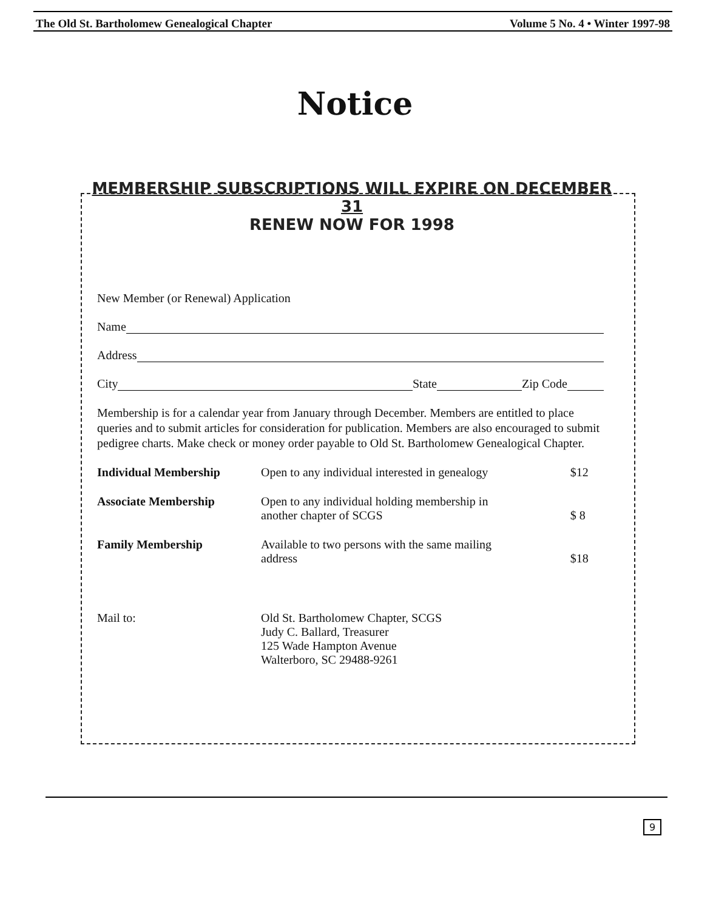The Old St. Bartholomew Genealogical Chapter Volume 5 No. 4 • Winter 1997-98
Notice
MEMBERSHIP SUBSCRIPTIONS WILL EXPIRE ON DECEMBER 31
RENEW NOW FOR 1998
New Member (or Renewal) Application
Name
Address
City State Zip Code
Membership is for a calendar year from January through December. Members are entitled to place queries and to submit articles for consideration for publication. Members are also encouraged to submit pedigree charts. Make check or money order payable to Old St. Bartholomew Genealogical Chapter.
| Individual Membership | Open to any individual interested in genealogy | $12 |
| Associate Membership | Open to any individual holding membership in another chapter of SCGS | $ 8 |
| Family Membership | Available to two persons with the same mailing address | $18 |
| Mail to: | Old St. Bartholomew Chapter, SCGS Judy C. Ballard, Treasurer 125 Wade Hampton Avenue Walterboro, SC 29488-9261 | |
9